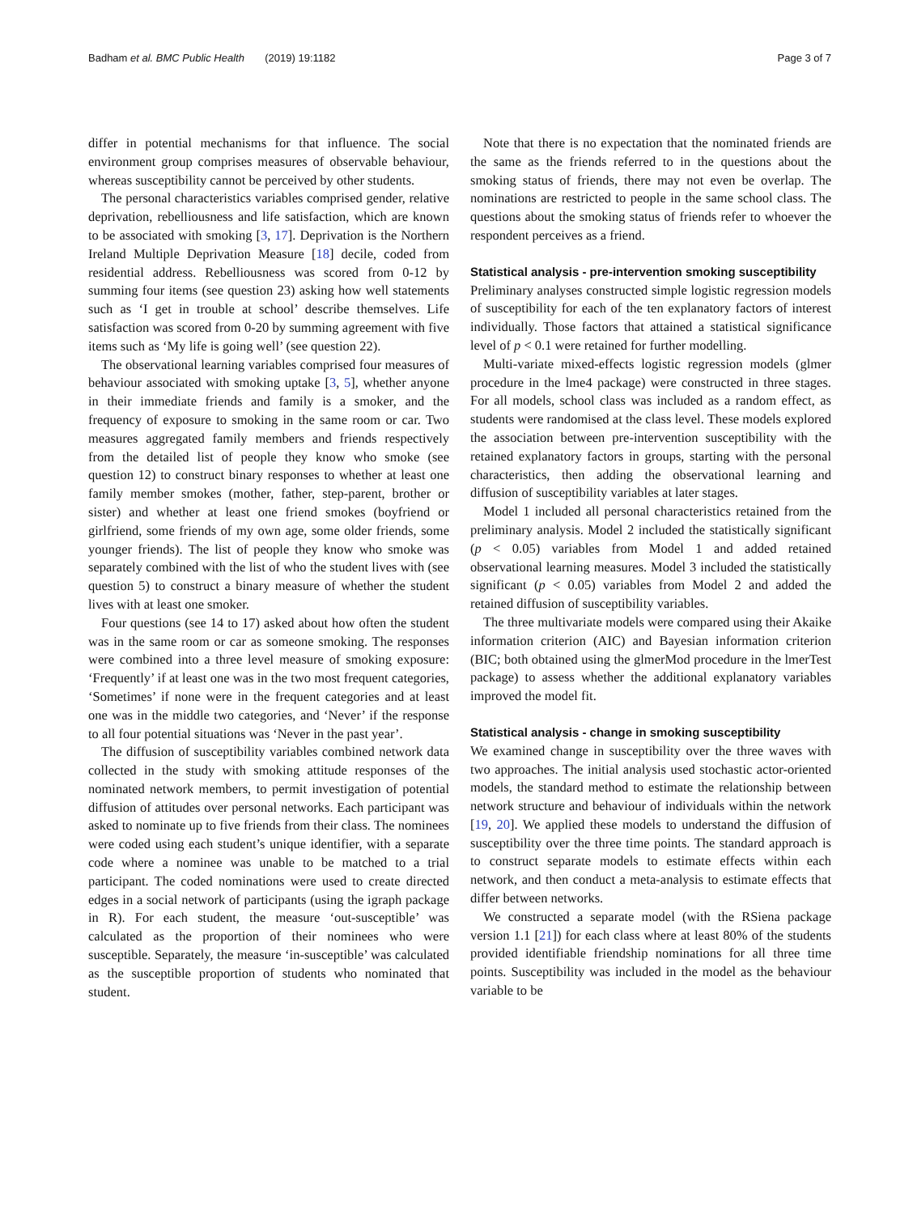Badham et al. BMC Public Health (2019) 19:1182 Page 3 of 7
differ in potential mechanisms for that influence. The social environment group comprises measures of observable behaviour, whereas susceptibility cannot be perceived by other students.
The personal characteristics variables comprised gender, relative deprivation, rebelliousness and life satisfaction, which are known to be associated with smoking [3, 17]. Deprivation is the Northern Ireland Multiple Deprivation Measure [18] decile, coded from residential address. Rebelliousness was scored from 0-12 by summing four items (see question 23) asking how well statements such as ‘I get in trouble at school’ describe themselves. Life satisfaction was scored from 0-20 by summing agreement with five items such as ‘My life is going well’ (see question 22).
The observational learning variables comprised four measures of behaviour associated with smoking uptake [3, 5], whether anyone in their immediate friends and family is a smoker, and the frequency of exposure to smoking in the same room or car. Two measures aggregated family members and friends respectively from the detailed list of people they know who smoke (see question 12) to construct binary responses to whether at least one family member smokes (mother, father, step-parent, brother or sister) and whether at least one friend smokes (boyfriend or girlfriend, some friends of my own age, some older friends, some younger friends). The list of people they know who smoke was separately combined with the list of who the student lives with (see question 5) to construct a binary measure of whether the student lives with at least one smoker.
Four questions (see 14 to 17) asked about how often the student was in the same room or car as someone smoking. The responses were combined into a three level measure of smoking exposure: ‘Frequently’ if at least one was in the two most frequent categories, ‘Sometimes’ if none were in the frequent categories and at least one was in the middle two categories, and ‘Never’ if the response to all four potential situations was ‘Never in the past year’.
The diffusion of susceptibility variables combined network data collected in the study with smoking attitude responses of the nominated network members, to permit investigation of potential diffusion of attitudes over personal networks. Each participant was asked to nominate up to five friends from their class. The nominees were coded using each student’s unique identifier, with a separate code where a nominee was unable to be matched to a trial participant. The coded nominations were used to create directed edges in a social network of participants (using the igraph package in R). For each student, the measure ‘out-susceptible’ was calculated as the proportion of their nominees who were susceptible. Separately, the measure ‘in-susceptible’ was calculated as the susceptible proportion of students who nominated that student.
Note that there is no expectation that the nominated friends are the same as the friends referred to in the questions about the smoking status of friends, there may not even be overlap. The nominations are restricted to people in the same school class. The questions about the smoking status of friends refer to whoever the respondent perceives as a friend.
Statistical analysis - pre-intervention smoking susceptibility
Preliminary analyses constructed simple logistic regression models of susceptibility for each of the ten explanatory factors of interest individually. Those factors that attained a statistical significance level of p < 0.1 were retained for further modelling.
Multi-variate mixed-effects logistic regression models (glmer procedure in the lme4 package) were constructed in three stages. For all models, school class was included as a random effect, as students were randomised at the class level. These models explored the association between pre-intervention susceptibility with the retained explanatory factors in groups, starting with the personal characteristics, then adding the observational learning and diffusion of susceptibility variables at later stages.
Model 1 included all personal characteristics retained from the preliminary analysis. Model 2 included the statistically significant (p < 0.05) variables from Model 1 and added retained observational learning measures. Model 3 included the statistically significant (p < 0.05) variables from Model 2 and added the retained diffusion of susceptibility variables.
The three multivariate models were compared using their Akaike information criterion (AIC) and Bayesian information criterion (BIC; both obtained using the glmerMod procedure in the lmerTest package) to assess whether the additional explanatory variables improved the model fit.
Statistical analysis - change in smoking susceptibility
We examined change in susceptibility over the three waves with two approaches. The initial analysis used stochastic actor-oriented models, the standard method to estimate the relationship between network structure and behaviour of individuals within the network [19, 20]. We applied these models to understand the diffusion of susceptibility over the three time points. The standard approach is to construct separate models to estimate effects within each network, and then conduct a meta-analysis to estimate effects that differ between networks.
We constructed a separate model (with the RSiena package version 1.1 [21]) for each class where at least 80% of the students provided identifiable friendship nominations for all three time points. Susceptibility was included in the model as the behaviour variable to be